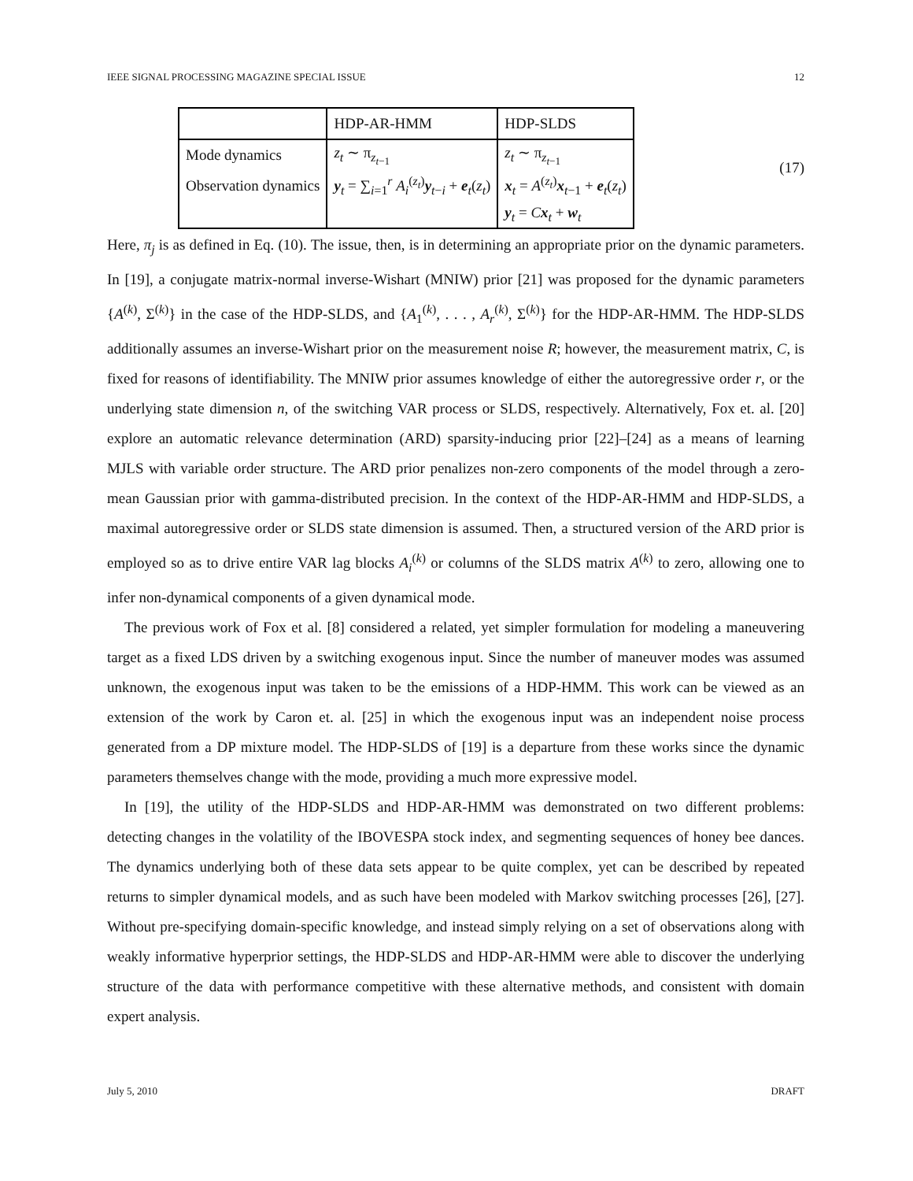IEEE SIGNAL PROCESSING MAGAZINE SPECIAL ISSUE 12
| | HDP-AR-HMM | HDP-SLDS |
| --- | --- | --- |
| Mode dynamics | z<sub>t</sub> ∼ π<sub>z<sub>t−1</sub></sub> | z<sub>t</sub> ∼ π<sub>z<sub>t−1</sub></sub> |
| Observation dynamics | y<sub>t</sub> = ∑<sub>i=1</sub><sup>r</sup> A<sub>i</sub><sup>(z<sub>t</sub>)</sup> y<sub>t−i</sub> + e<sub>t</sub>( z<sub>t</sub> ) | x<sub>t</sub> = A<sup>(z<sub>t</sub>)</sup> x<sub>t−1</sub> + e<sub>t</sub>( z<sub>t</sub> ) |
| | | y<sub>t</sub> = C x<sub>t</sub> + w<sub>t</sub> |
(17)
Here, π<sub>j</sub> is as defined in Eq. (10). The issue, then, is in determining an appropriate prior on the dynamic parameters. In [19], a conjugate matrix-normal inverse-Wishart (MNIW) prior [21] was proposed for the dynamic parameters {A<sup>(k)</sup>, Σ<sup>(k)</sup>} in the case of the HDP-SLDS, and {A<sub>1</sub><sup>(k)</sup>, . . . , A<sub>r</sub><sup>(k)</sup>, Σ<sup>(k)</sup>} for the HDP-AR-HMM. The HDP-SLDS additionally assumes an inverse-Wishart prior on the measurement noise R; however, the measurement matrix, C, is fixed for reasons of identifiability. The MNIW prior assumes knowledge of either the autoregressive order r, or the underlying state dimension n, of the switching VAR process or SLDS, respectively. Alternatively, Fox et. al. [20] explore an automatic relevance determination (ARD) sparsity-inducing prior [22]–[24] as a means of learning MJLS with variable order structure. The ARD prior penalizes non-zero components of the model through a zero-mean Gaussian prior with gamma-distributed precision. In the context of the HDP-AR-HMM and HDP-SLDS, a maximal autoregressive order or SLDS state dimension is assumed. Then, a structured version of the ARD prior is employed so as to drive entire VAR lag blocks A<sub>i</sub><sup>(k)</sup> or columns of the SLDS matrix A<sup>(k)</sup> to zero, allowing one to infer non-dynamical components of a given dynamical mode.
The previous work of Fox et al. [8] considered a related, yet simpler formulation for modeling a maneuvering target as a fixed LDS driven by a switching exogenous input. Since the number of maneuver modes was assumed unknown, the exogenous input was taken to be the emissions of a HDP-HMM. This work can be viewed as an extension of the work by Caron et. al. [25] in which the exogenous input was an independent noise process generated from a DP mixture model. The HDP-SLDS of [19] is a departure from these works since the dynamic parameters themselves change with the mode, providing a much more expressive model.
In [19], the utility of the HDP-SLDS and HDP-AR-HMM was demonstrated on two different problems: detecting changes in the volatility of the IBOVESPA stock index, and segmenting sequences of honey bee dances. The dynamics underlying both of these data sets appear to be quite complex, yet can be described by repeated returns to simpler dynamical models, and as such have been modeled with Markov switching processes [26], [27]. Without pre-specifying domain-specific knowledge, and instead simply relying on a set of observations along with weakly informative hyperprior settings, the HDP-SLDS and HDP-AR-HMM were able to discover the underlying structure of the data with performance competitive with these alternative methods, and consistent with domain expert analysis.
July 5, 2010 DRAFT